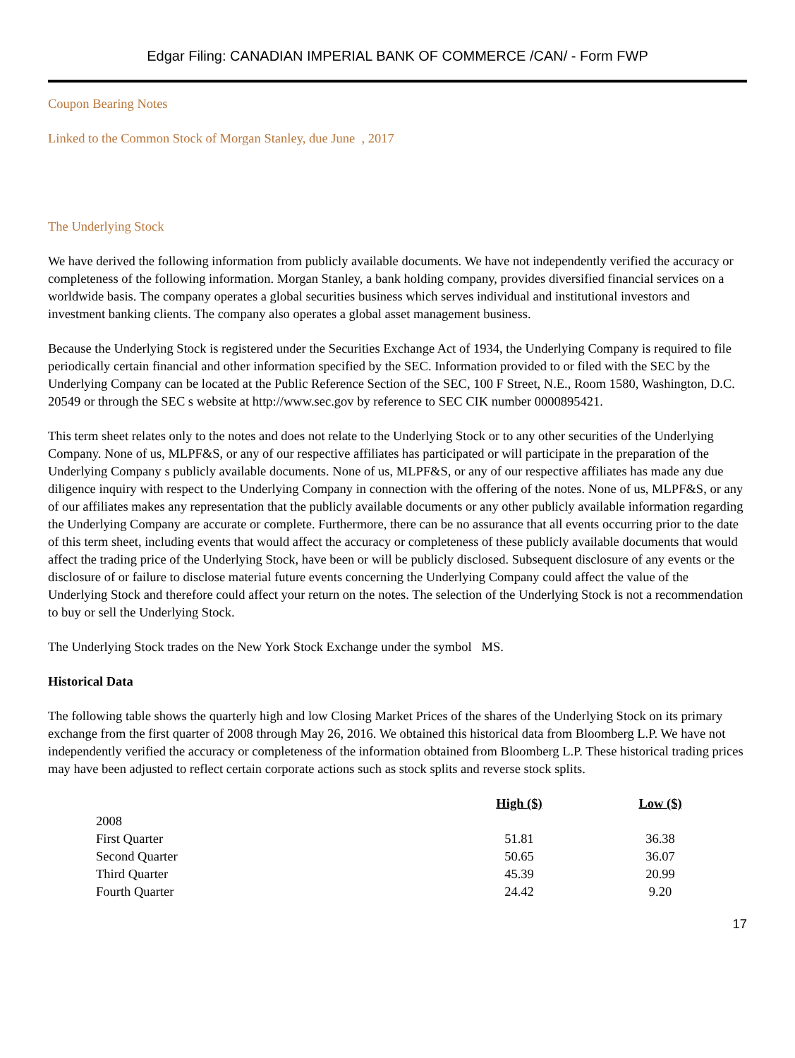Edgar Filing: CANADIAN IMPERIAL BANK OF COMMERCE /CAN/ - Form FWP
Coupon Bearing Notes
Linked to the Common Stock of Morgan Stanley, due June , 2017
The Underlying Stock
We have derived the following information from publicly available documents. We have not independently verified the accuracy or completeness of the following information. Morgan Stanley, a bank holding company, provides diversified financial services on a worldwide basis. The company operates a global securities business which serves individual and institutional investors and investment banking clients. The company also operates a global asset management business.
Because the Underlying Stock is registered under the Securities Exchange Act of 1934, the Underlying Company is required to file periodically certain financial and other information specified by the SEC. Information provided to or filed with the SEC by the Underlying Company can be located at the Public Reference Section of the SEC, 100 F Street, N.E., Room 1580, Washington, D.C. 20549 or through the SEC s website at http://www.sec.gov by reference to SEC CIK number 0000895421.
This term sheet relates only to the notes and does not relate to the Underlying Stock or to any other securities of the Underlying Company. None of us, MLPF&S, or any of our respective affiliates has participated or will participate in the preparation of the Underlying Company s publicly available documents. None of us, MLPF&S, or any of our respective affiliates has made any due diligence inquiry with respect to the Underlying Company in connection with the offering of the notes. None of us, MLPF&S, or any of our affiliates makes any representation that the publicly available documents or any other publicly available information regarding the Underlying Company are accurate or complete. Furthermore, there can be no assurance that all events occurring prior to the date of this term sheet, including events that would affect the accuracy or completeness of these publicly available documents that would affect the trading price of the Underlying Stock, have been or will be publicly disclosed. Subsequent disclosure of any events or the disclosure of or failure to disclose material future events concerning the Underlying Company could affect the value of the Underlying Stock and therefore could affect your return on the notes. The selection of the Underlying Stock is not a recommendation to buy or sell the Underlying Stock.
The Underlying Stock trades on the New York Stock Exchange under the symbol MS.
Historical Data
The following table shows the quarterly high and low Closing Market Prices of the shares of the Underlying Stock on its primary exchange from the first quarter of 2008 through May 26, 2016. We obtained this historical data from Bloomberg L.P. We have not independently verified the accuracy or completeness of the information obtained from Bloomberg L.P. These historical trading prices may have been adjusted to reflect certain corporate actions such as stock splits and reverse stock splits.
| | High ($) | Low ($) |
| 2008 | | |
| First Quarter | 51.81 | 36.38 |
| Second Quarter | 50.65 | 36.07 |
| Third Quarter | 45.39 | 20.99 |
| Fourth Quarter | 24.42 | 9.20 |
17